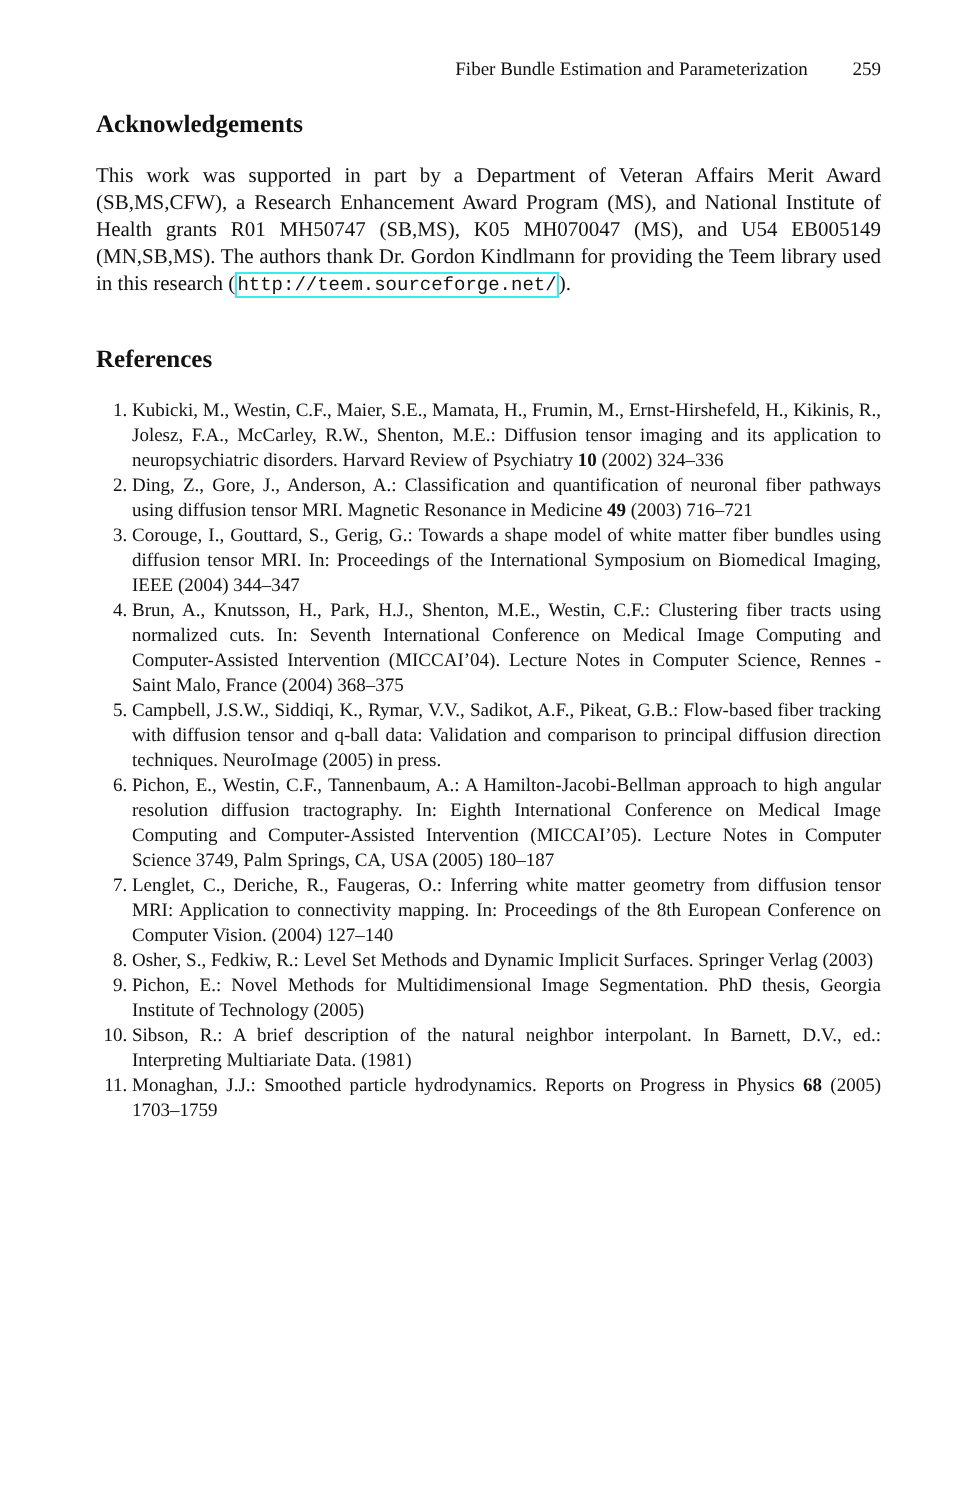Fiber Bundle Estimation and Parameterization 259
Acknowledgements
This work was supported in part by a Department of Veteran Affairs Merit Award (SB,MS,CFW), a Research Enhancement Award Program (MS), and National Institute of Health grants R01 MH50747 (SB,MS), K05 MH070047 (MS), and U54 EB005149 (MN,SB,MS). The authors thank Dr. Gordon Kindlmann for providing the Teem library used in this research (http://teem.sourceforge.net/).
References
1. Kubicki, M., Westin, C.F., Maier, S.E., Mamata, H., Frumin, M., Ernst-Hirshefeld, H., Kikinis, R., Jolesz, F.A., McCarley, R.W., Shenton, M.E.: Diffusion tensor imaging and its application to neuropsychiatric disorders. Harvard Review of Psychiatry 10 (2002) 324–336
2. Ding, Z., Gore, J., Anderson, A.: Classification and quantification of neuronal fiber pathways using diffusion tensor MRI. Magnetic Resonance in Medicine 49 (2003) 716–721
3. Corouge, I., Gouttard, S., Gerig, G.: Towards a shape model of white matter fiber bundles using diffusion tensor MRI. In: Proceedings of the International Symposium on Biomedical Imaging, IEEE (2004) 344–347
4. Brun, A., Knutsson, H., Park, H.J., Shenton, M.E., Westin, C.F.: Clustering fiber tracts using normalized cuts. In: Seventh International Conference on Medical Image Computing and Computer-Assisted Intervention (MICCAI’04). Lecture Notes in Computer Science, Rennes - Saint Malo, France (2004) 368–375
5. Campbell, J.S.W., Siddiqi, K., Rymar, V.V., Sadikot, A.F., Pikeat, G.B.: Flow-based fiber tracking with diffusion tensor and q-ball data: Validation and comparison to principal diffusion direction techniques. NeuroImage (2005) in press.
6. Pichon, E., Westin, C.F., Tannenbaum, A.: A Hamilton-Jacobi-Bellman approach to high angular resolution diffusion tractography. In: Eighth International Conference on Medical Image Computing and Computer-Assisted Intervention (MICCAI’05). Lecture Notes in Computer Science 3749, Palm Springs, CA, USA (2005) 180–187
7. Lenglet, C., Deriche, R., Faugeras, O.: Inferring white matter geometry from diffusion tensor MRI: Application to connectivity mapping. In: Proceedings of the 8th European Conference on Computer Vision. (2004) 127–140
8. Osher, S., Fedkiw, R.: Level Set Methods and Dynamic Implicit Surfaces. Springer Verlag (2003)
9. Pichon, E.: Novel Methods for Multidimensional Image Segmentation. PhD thesis, Georgia Institute of Technology (2005)
10. Sibson, R.: A brief description of the natural neighbor interpolant. In Barnett, D.V., ed.: Interpreting Multiariate Data. (1981)
11. Monaghan, J.J.: Smoothed particle hydrodynamics. Reports on Progress in Physics 68 (2005) 1703–1759